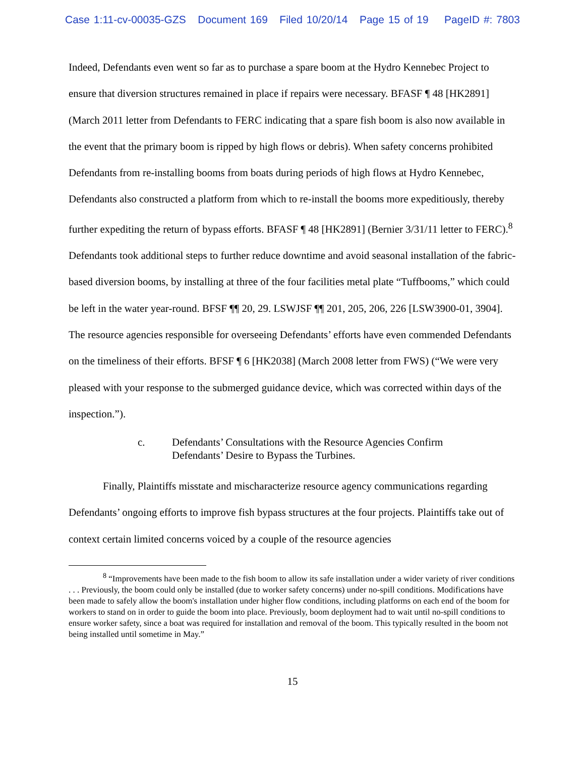Case 1:11-cv-00035-GZS Document 169 Filed 10/20/14 Page 15 of 19 PageID #: 7803
Indeed, Defendants even went so far as to purchase a spare boom at the Hydro Kennebec Project to ensure that diversion structures remained in place if repairs were necessary. BFASF ¶ 48 [HK2891] (March 2011 letter from Defendants to FERC indicating that a spare fish boom is also now available in the event that the primary boom is ripped by high flows or debris). When safety concerns prohibited Defendants from re-installing booms from boats during periods of high flows at Hydro Kennebec, Defendants also constructed a platform from which to re-install the booms more expeditiously, thereby further expediting the return of bypass efforts. BFASF ¶ 48 [HK2891] (Bernier 3/31/11 letter to FERC).<sup>8</sup> Defendants took additional steps to further reduce downtime and avoid seasonal installation of the fabric-based diversion booms, by installing at three of the four facilities metal plate “Tuffbooms,” which could be left in the water year-round. BFSF ¶¶ 20, 29. LSWJSF ¶¶ 201, 205, 206, 226 [LSW3900-01, 3904]. The resource agencies responsible for overseeing Defendants’ efforts have even commended Defendants on the timeliness of their efforts. BFSF ¶ 6 [HK2038] (March 2008 letter from FWS) (“We were very pleased with your response to the submerged guidance device, which was corrected within days of the inspection.”).
c. Defendants’ Consultations with the Resource Agencies Confirm
Defendants’ Desire to Bypass the Turbines.
Finally, Plaintiffs misstate and mischaracterize resource agency communications regarding Defendants’ ongoing efforts to improve fish bypass structures at the four projects. Plaintiffs take out of context certain limited concerns voiced by a couple of the resource agencies
<sup>8</sup> “Improvements have been made to the fish boom to allow its safe installation under a wider variety of river conditions . . . Previously, the boom could only be installed (due to worker safety concerns) under no-spill conditions. Modifications have been made to safely allow the boom's installation under higher flow conditions, including platforms on each end of the boom for workers to stand on in order to guide the boom into place. Previously, boom deployment had to wait until no-spill conditions to ensure worker safety, since a boat was required for installation and removal of the boom. This typically resulted in the boom not being installed until sometime in May.”
15